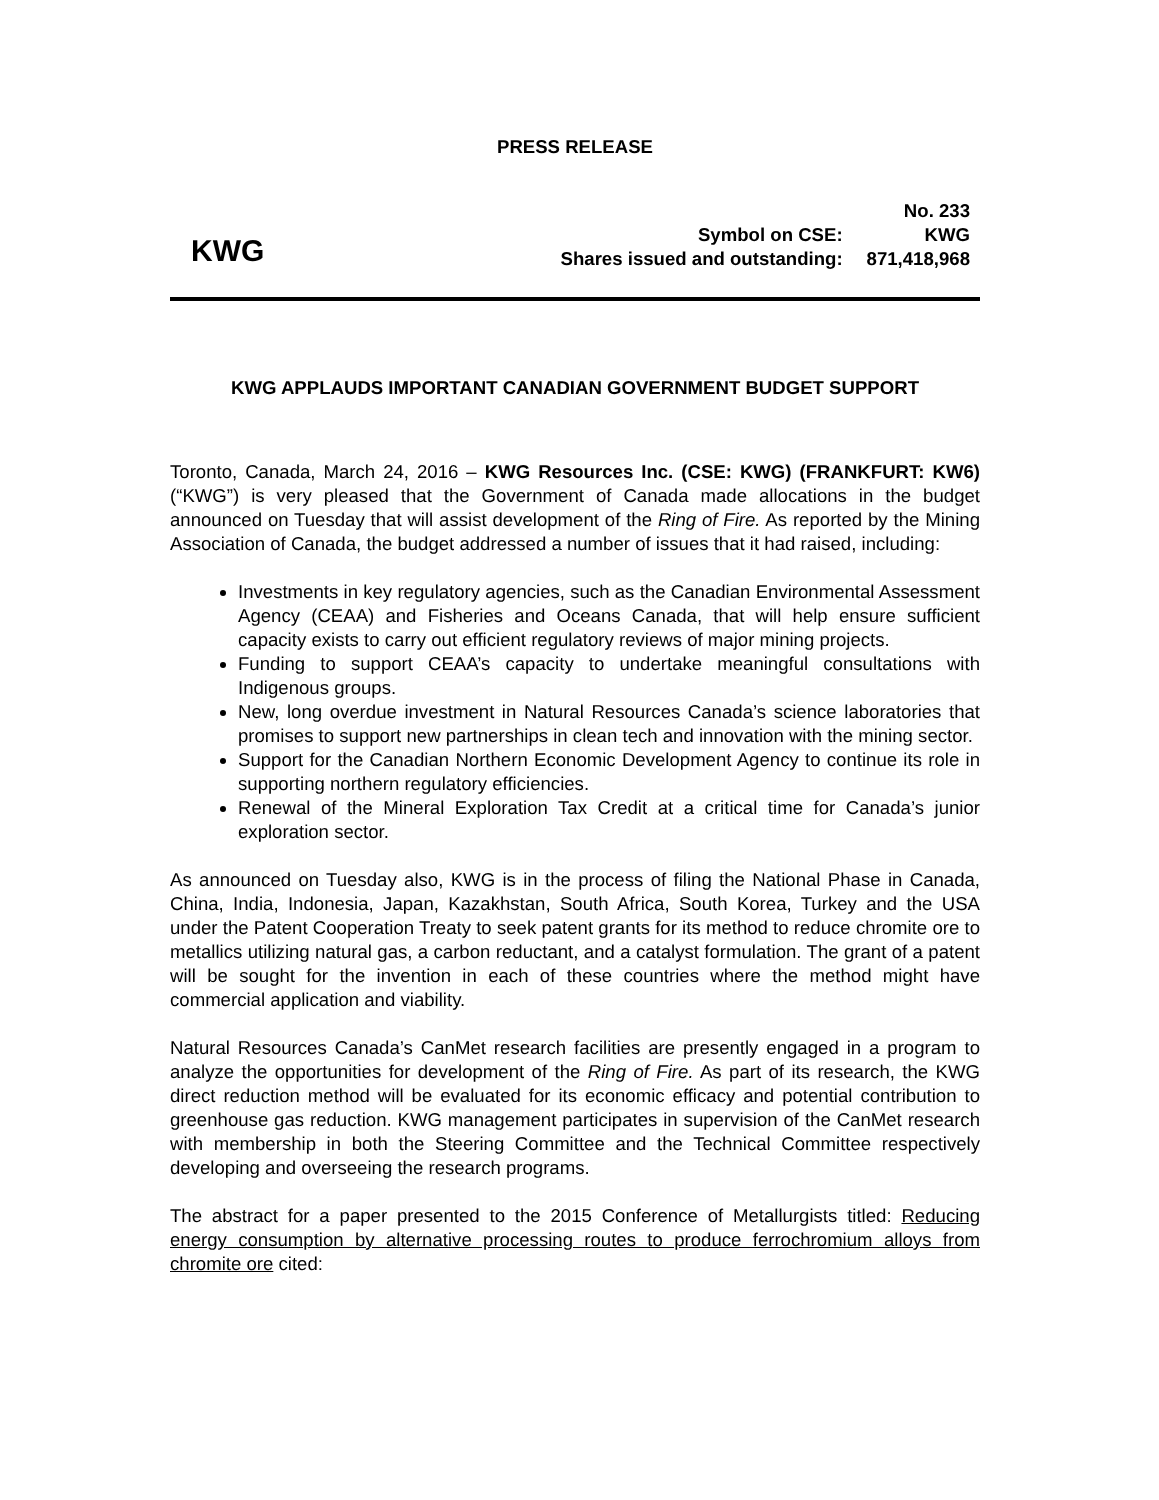PRESS RELEASE
KWG
| No. 233 | |
| Symbol on CSE: | KWG |
| Shares issued and outstanding: | 871,418,968 |
KWG APPLAUDS IMPORTANT CANADIAN GOVERNMENT BUDGET SUPPORT
Toronto, Canada, March 24, 2016 – KWG Resources Inc. (CSE: KWG) (FRANKFURT: KW6) (“KWG”) is very pleased that the Government of Canada made allocations in the budget announced on Tuesday that will assist development of the Ring of Fire. As reported by the Mining Association of Canada, the budget addressed a number of issues that it had raised, including:
Investments in key regulatory agencies, such as the Canadian Environmental Assessment Agency (CEAA) and Fisheries and Oceans Canada, that will help ensure sufficient capacity exists to carry out efficient regulatory reviews of major mining projects.
Funding to support CEAA’s capacity to undertake meaningful consultations with Indigenous groups.
New, long overdue investment in Natural Resources Canada’s science laboratories that promises to support new partnerships in clean tech and innovation with the mining sector.
Support for the Canadian Northern Economic Development Agency to continue its role in supporting northern regulatory efficiencies.
Renewal of the Mineral Exploration Tax Credit at a critical time for Canada’s junior exploration sector.
As announced on Tuesday also, KWG is in the process of filing the National Phase in Canada, China, India, Indonesia, Japan, Kazakhstan, South Africa, South Korea, Turkey and the USA under the Patent Cooperation Treaty to seek patent grants for its method to reduce chromite ore to metallics utilizing natural gas, a carbon reductant, and a catalyst formulation. The grant of a patent will be sought for the invention in each of these countries where the method might have commercial application and viability.
Natural Resources Canada’s CanMet research facilities are presently engaged in a program to analyze the opportunities for development of the Ring of Fire. As part of its research, the KWG direct reduction method will be evaluated for its economic efficacy and potential contribution to greenhouse gas reduction. KWG management participates in supervision of the CanMet research with membership in both the Steering Committee and the Technical Committee respectively developing and overseeing the research programs.
The abstract for a paper presented to the 2015 Conference of Metallurgists titled: Reducing energy consumption by alternative processing routes to produce ferrochromium alloys from chromite ore cited: